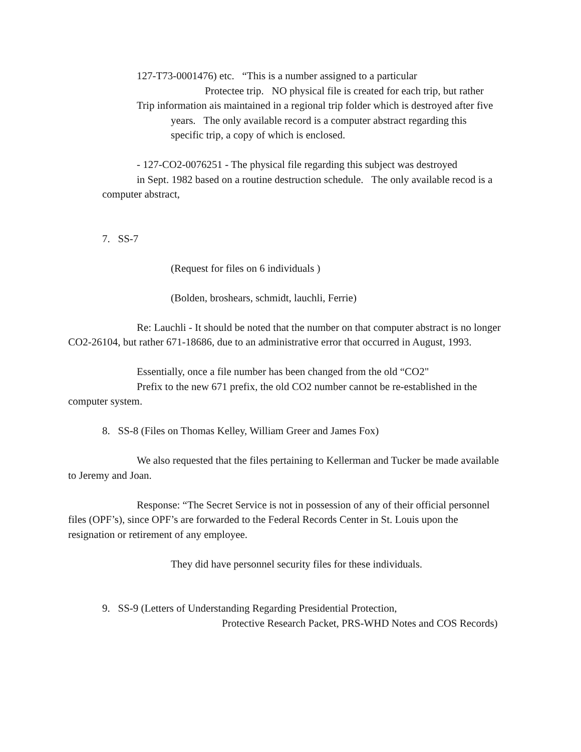127-T73-0001476) etc. “This is a number assigned to a particular
Protectee trip. NO physical file is created for each trip, but rather
Trip information ais maintained in a regional trip folder which is destroyed after five
years. The only available record is a computer abstract regarding this
specific trip, a copy of which is enclosed.
- 127-CO2-0076251 - The physical file regarding this subject was destroyed
in Sept. 1982 based on a routine destruction schedule. The only available recod is a
computer abstract,
7. SS-7
(Request for files on 6 individuals )
(Bolden, broshears, schmidt, lauchli, Ferrie)
Re: Lauchli - It should be noted that the number on that computer abstract is no longer
CO2-26104, but rather 671-18686, due to an administrative error that occurred in August, 1993.
Essentially, once a file number has been changed from the old “CO2"
Prefix to the new 671 prefix, the old CO2 number cannot be re-established in the
computer system.
8. SS-8 (Files on Thomas Kelley, William Greer and James Fox)
We also requested that the files pertaining to Kellerman and Tucker be made available
to Jeremy and Joan.
Response: “The Secret Service is not in possession of any of their official personnel
files (OPF’s), since OPF’s are forwarded to the Federal Records Center in St. Louis upon the
resignation or retirement of any employee.
They did have personnel security files for these individuals.
9. SS-9 (Letters of Understanding Regarding Presidential Protection,
Protective Research Packet, PRS-WHD Notes and COS Records)